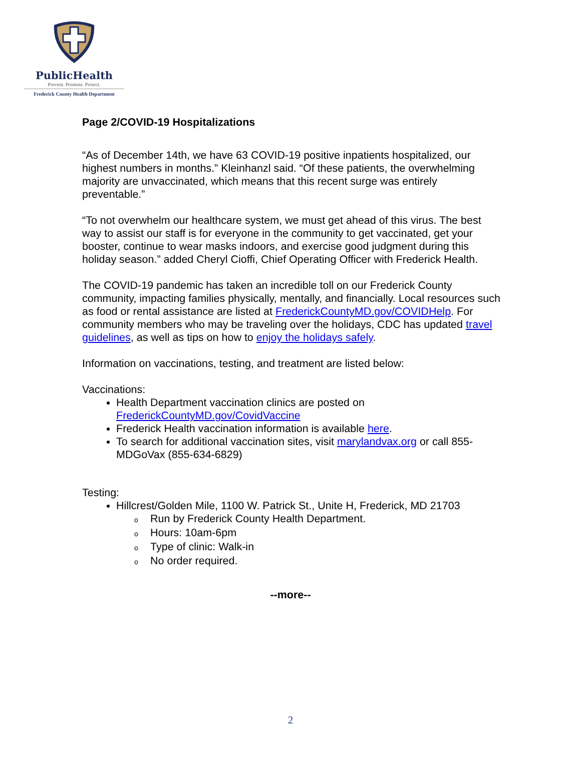PublicHealth
Prevent. Promote. Protect.
Frederick County Health Department
Page 2/COVID-19 Hospitalizations
“As of December 14th, we have 63 COVID-19 positive inpatients hospitalized, our highest numbers in months.” Kleinhanzl said. “Of these patients, the overwhelming majority are unvaccinated, which means that this recent surge was entirely preventable.”
“To not overwhelm our healthcare system, we must get ahead of this virus. The best way to assist our staff is for everyone in the community to get vaccinated, get your booster, continue to wear masks indoors, and exercise good judgment during this holiday season.” added Cheryl Cioffi, Chief Operating Officer with Frederick Health.
The COVID-19 pandemic has taken an incredible toll on our Frederick County community, impacting families physically, mentally, and financially. Local resources such as food or rental assistance are listed at FrederickCountyMD.gov/COVIDHelp. For community members who may be traveling over the holidays, CDC has updated travel guidelines, as well as tips on how to enjoy the holidays safely.
Information on vaccinations, testing, and treatment are listed below:
Vaccinations:
Health Department vaccination clinics are posted on FrederickCountyMD.gov/CovidVaccine
Frederick Health vaccination information is available here.
To search for additional vaccination sites, visit marylandvax.org or call 855-MDGoVax (855-634-6829)
Testing:
Hillcrest/Golden Mile, 1100 W. Patrick St., Unite H, Frederick, MD 21703
o Run by Frederick County Health Department.
o Hours: 10am-6pm
o Type of clinic: Walk-in
o No order required.
--more--
2